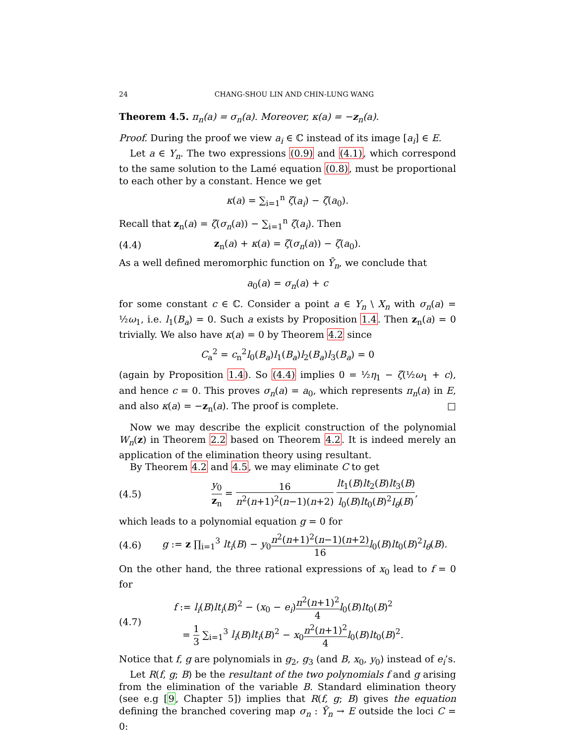24 CHANG-SHOU LIN AND CHIN-LUNG WANG
Theorem 4.5. π<sub>n</sub>(a) = σ<sub>n</sub>(a). Moreover, κ(a) = −z<sub>n</sub>(a).
Proof. During the proof we view a<sub>i</sub> ∈ ℂ instead of its image [a<sub>i</sub>] ∈ E.
Let a ∈ Y<sub>n</sub>. The two expressions (0.9) and (4.1), which correspond to the same solution to the Lamé equation (0.8), must be proportional to each other by a constant. Hence we get
κ(a) = ∑<sub>i=1</sub><sup>n</sup> ζ(a<sub>i</sub>) − ζ(a<sub>0</sub>).
Recall that z<sub>n</sub>(a) = ζ(σ<sub>n</sub>(a)) − ∑<sub>i=1</sub><sup>n</sup> ζ(a<sub>i</sub>). Then
(4.4) z<sub>n</sub>(a) + κ(a) = ζ(σ<sub>n</sub>(a)) − ζ(a<sub>0</sub>).
As a well defined meromorphic function on Ȳ<sub>n</sub>, we conclude that
a<sub>0</sub>(a) = σ<sub>n</sub>(a) + c
for some constant c ∈ ℂ. Consider a point a ∈ Y<sub>n</sub> \ X<sub>n</sub> with σ<sub>n</sub>(a) = ½ω<sub>1</sub>, i.e. l<sub>1</sub>(B<sub>a</sub>) = 0. Such a exists by Proposition 1.4. Then z<sub>n</sub>(a) = 0 trivially. We also have κ(a) = 0 by Theorem 4.2 since
C<sub>a</sub><sup>2</sup> = c<sub>n</sub><sup>2</sup>l<sub>0</sub>(B<sub>a</sub>)l<sub>1</sub>(B<sub>a</sub>)l<sub>2</sub>(B<sub>a</sub>)l<sub>3</sub>(B<sub>a</sub>) = 0
(again by Proposition 1.4). So (4.4) implies 0 = ½η<sub>1</sub> − ζ(½ω<sub>1</sub> + c), and hence c = 0. This proves σ<sub>n</sub>(a) = a<sub>0</sub>, which represents π<sub>n</sub>(a) in E, and also κ(a) = −z<sub>n</sub>(a). The proof is complete. □
Now we may describe the explicit construction of the polynomial W<sub>n</sub>(z) in Theorem 2.2 based on Theorem 4.2. It is indeed merely an application of the elimination theory using resultant.
By Theorem 4.2 and 4.5, we may eliminate C to get
(4.5) y<sub>0</sub> z<sub>n</sub> = 16 n<sup>2</sup>(n+1)<sup>2</sup>(n−1)(n+2) lt<sub>1</sub>(B)lt<sub>2</sub>(B)lt<sub>3</sub>(B) l<sub>0</sub>(B)lt<sub>0</sub>(B)<sup>2</sup>l<sub>θ</sub>(B),
which leads to a polynomial equation g = 0 for
(4.6) g := z ∏<sub>i=1</sub><sup>3</sup> lt<sub>i</sub>(B) − y<sub>0</sub>n<sup>2</sup>(n+1)<sup>2</sup>(n−1)(n+2) 16 l<sub>0</sub>(B)lt<sub>0</sub>(B)<sup>2</sup>l<sub>θ</sub>(B).
On the other hand, the three rational expressions of x<sub>0</sub> lead to f = 0 for
(4.7)
f := l<sub>i</sub>(B)lt<sub>i</sub>(B)<sup>2</sup> − (x<sub>0</sub> − e<sub>i</sub>)n<sup>2</sup>(n+1)<sup>2</sup> 4 l<sub>0</sub>(B)lt<sub>0</sub>(B)<sup>2</sup>
= 1 3 ∑<sub>i=1</sub><sup>3</sup> l<sub>i</sub>(B)lt<sub>i</sub>(B)<sup>2</sup> − x<sub>0</sub>n<sup>2</sup>(n+1)<sup>2</sup> 4 l<sub>0</sub>(B)lt<sub>0</sub>(B)<sup>2</sup>.
Notice that f, g are polynomials in g<sub>2</sub>, g<sub>3</sub> (and B, x<sub>0</sub>, y<sub>0</sub>) instead of e<sub>i</sub>’s.
Let R(f, g; B) be the resultant of the two polynomials f and g arising from the elimination of the variable B. Standard elimination theory (see e.g [9, Chapter 5]) implies that R(f, g; B) gives the equation defining the branched covering map σ<sub>n</sub> : Ȳ<sub>n</sub> → E outside the loci C = 0: